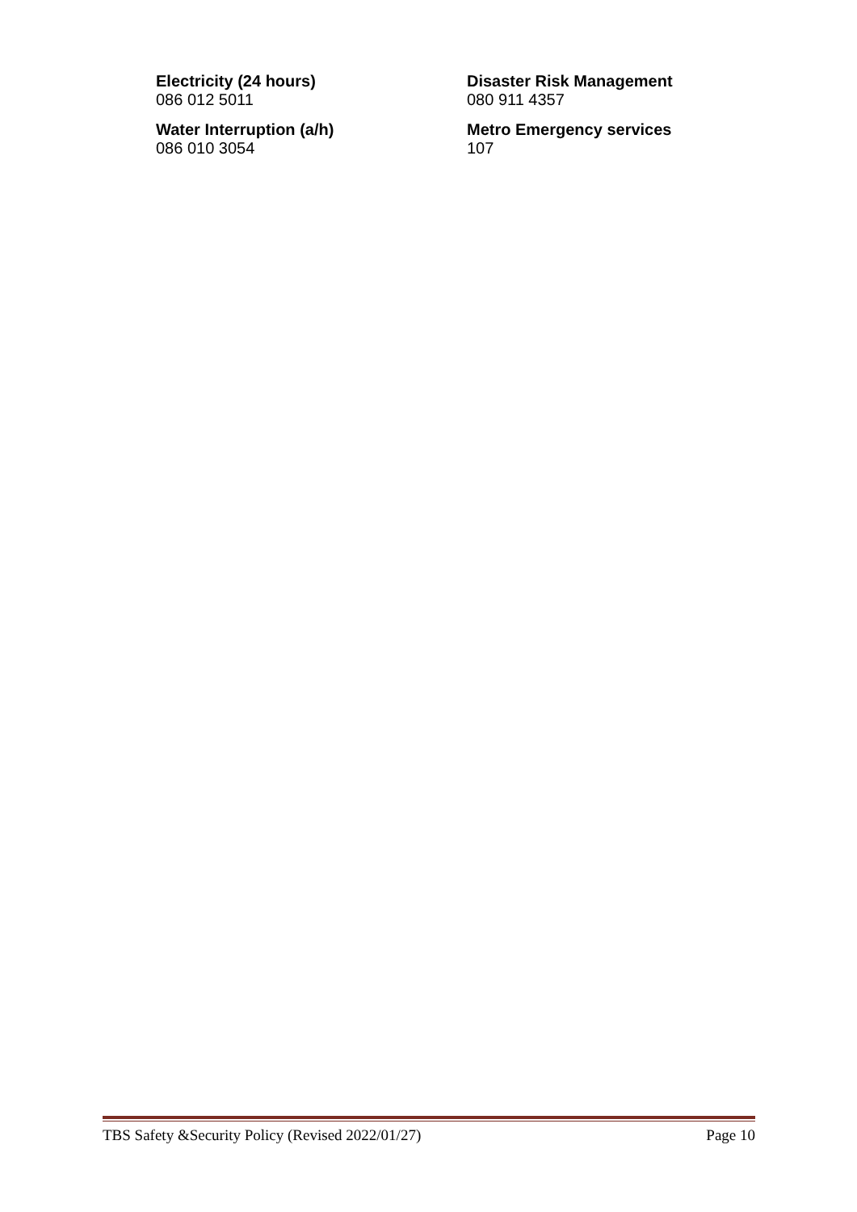Electricity (24 hours)
086 012 5011
Disaster Risk Management
080 911 4357
Water Interruption (a/h)
086 010 3054
Metro Emergency services
107
TBS Safety &Security Policy (Revised 2022/01/27) Page 10